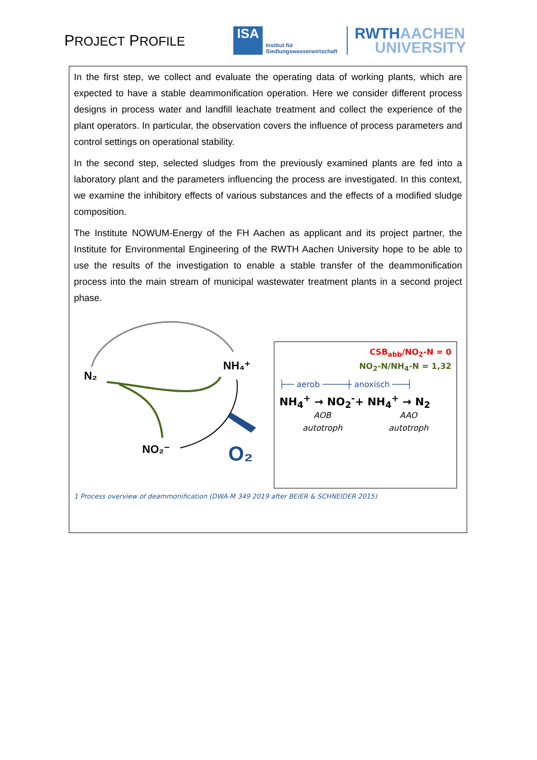PROJECT PROFILE
ISA
Institut für
Siedlungswasserwirtschaft
RWTH AACHEN
UNIVERSITY
In the first step, we collect and evaluate the operating data of working plants, which are expected to have a stable deammonification operation. Here we consider different process designs in process water and landfill leachate treatment and collect the experience of the plant operators. In particular, the observation covers the influence of process parameters and control settings on operational stability.
In the second step, selected sludges from the previously examined plants are fed into a laboratory plant and the parameters influencing the process are investigated. In this context, we examine the inhibitory effects of various substances and the effects of a modified sludge composition.
The Institute NOWUM-Energy of the FH Aachen as applicant and its project partner, the Institute for Environmental Engineering of the RWTH Aachen University hope to be able to use the results of the investigation to enable a stable transfer of the deammonification process into the main stream of municipal wastewater treatment plants in a second project phase.
N₂
NH₄⁺
NO₂⁻
O₂
CSB<sub>abb</sub>/NO<sub>2</sub>-N = 0
NO<sub>2</sub>-N/NH<sub>4</sub>-N = 1,32
├── aerob ─────┼ anoxisch ───┤
NH<sub>4</sub><sup>+</sup> → NO<sub>2</sub><sup>-</sup>+ NH<sub>4</sub><sup>+</sup> → N<sub>2</sub>
AOB AAO
autotroph autotroph
1 Process overview of deammonification (DWA-M 349 2019 after BEIER & SCHNEIDER 2015)